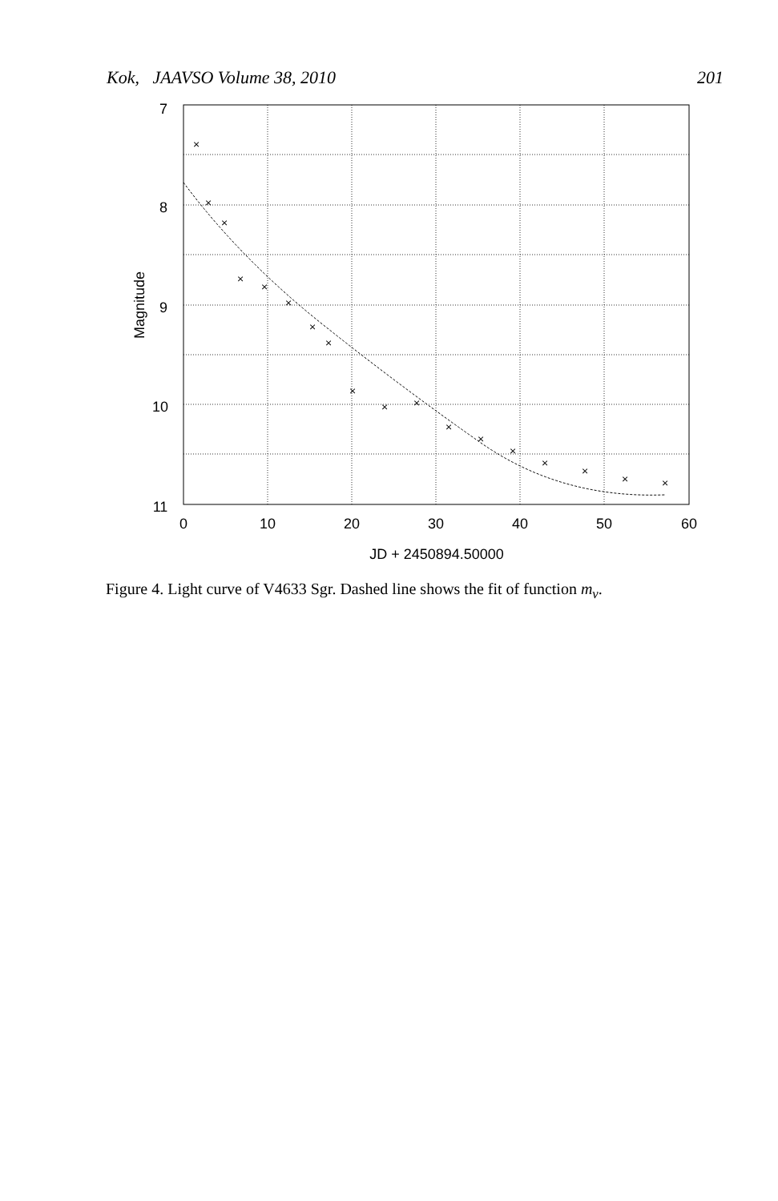Kok, JAAVSO Volume 38, 2010 201
×
×
×
×
×
×
×
×
×
×
×
×
×
×
×
×
×
×
7
8
9
10
11
0
10
20
30
40
50
60
JD + 2450894.50000
Magnitude
Figure 4. Light curve of V4633 Sgr. Dashed line shows the fit of function m<sub>v</sub>.